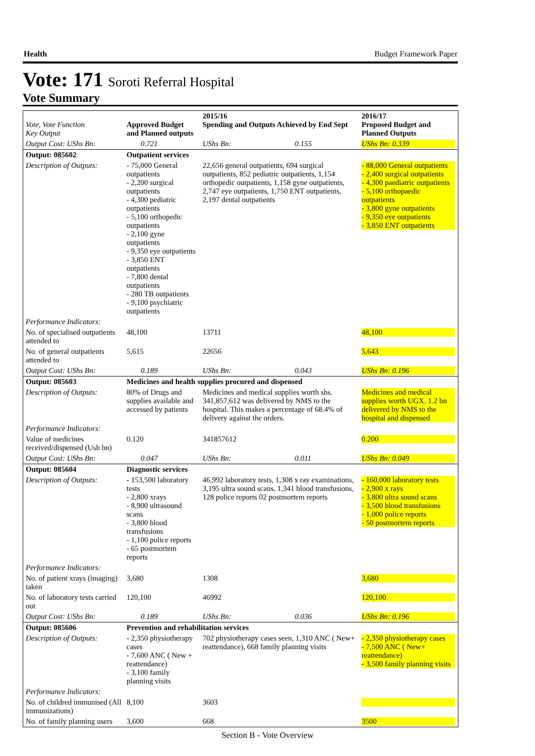Health Budget Framework Paper
Vote: 171 Soroti Referral Hospital
Vote Summary
| Vote, Vote Function Key Output | Approved Budget and Planned outputs | | 2015/16 Spending and Outputs Achieved by End Sept | | 2016/17 Proposed Budget and Planned Outputs |
| --- | --- | --- | --- | --- | --- |
| Output Cost: UShs Bn: | | 0.721 | UShs Bn: | 0.155 | UShs Bn: 0.339 |
| Output: 085602 | Outpatient services | | | | |
| Description of Outputs: | - 75,000 General outpatients - 2,200 surgical outpatients - 4,300 pediatric outpatients - 5,100 orthopedic outpatients - 2,100 gyne outpatients - 9,350 eye outpatients - 3,850 ENT outpatients - 7,800 dental outpatients - 280 TB outpatients - 9,100 psychiatric outpatients | | 22,656 general outpatients, 694 surgical outpatients, 852 pediatric outpatients, 1,154 orthopedic outpatients, 1,158 gyne outpatients, 2,747 eye outpatients, 1,750 ENT outpatients, 2,197 dental outpatients | | - 88,000 General outpatients - 2,400 surgical outpatients - 4,300 paediatric outpatients - 5,100 orthopaedic outpatients - 3,800 gyne outpatients - 9,350 eye outpatients - 3,850 ENT outpatients |
| Performance Indicators: | | | | | |
| No. of specialised outpatients attended to | 48,100 | | 13711 | | 48,100 |
| No. of general outpatients attended to | 5,615 | | 22656 | | 5,643 |
| Output Cost: UShs Bn: | | 0.189 | UShs Bn: | 0.043 | UShs Bn: 0.196 |
| Output: 085603 | Medicines and health supplies procured and dispensed | | | | |
| Description of Outputs: | 80% of Drugs and supplies available and accessed by patients | | Medicines and medical supplies worth shs. 341,857,612 was delivered by NMS to the hospital. This makes a percentage of 68.4% of delivery against the orders. | | Medicines and medical supplies worth UGX. 1.2 bn delivered by NMS to the hospital and dispensed |
| Performance Indicators: | | | | | |
| Value of medicines received/dispensed (Ush bn) | 0.120 | | 341857612 | | 0.200 |
| Output Cost: UShs Bn: | | 0.047 | UShs Bn: | 0.011 | UShs Bn: 0.049 |
| Output: 085604 | Diagnostic services | | | | |
| Description of Outputs: | - 153,500 laboratory tests - 2,800 xrays - 8,900 ultrasound scans - 3,800 blood transfusions - 1,100 police reports - 65 postmortem reports | | 46,992 laboratory tests, 1,308 x ray examinations, 3,195 ultra sound scans, 1,341 blood transfusions, 128 police reports 02 postmortem reports | | - 160,000 laboratory tests - 2,900 x rays - 3,800 ultra sound scans - 3,500 blood transfusions - 1,000 police reports - 50 postmortem reports |
| Performance Indicators: | | | | | |
| No. of patient xrays (imaging) taken | 3,680 | | 1308 | | 3,680 |
| No. of laboratory tests carried out | 120,100 | | 46992 | | 120,100 |
| Output Cost: UShs Bn: | | 0.189 | UShs Bn: | 0.036 | UShs Bn: 0.196 |
| Output: 085606 | Prevention and rehabilitation services | | | | |
| Description of Outputs: | - 2,350 physiotherapy cases - 7,600 ANC ( New + reattendance) - 3,100 family planning visits | | 702 physiotherapy cases seen, 1,310 ANC ( New+ reattendance), 668 family planning visits | | - 2,350 physiotherapy cases - 7,500 ANC ( New+ reattendance) - 3,500 family planning visits |
| Performance Indicators: | | | | | |
| No. of childred immunised (All immunizations) | 8,100 | | 3603 | | |
| No. of family planning users | 3,600 | | 668 | | 3500 |
Section B - Vote Overview